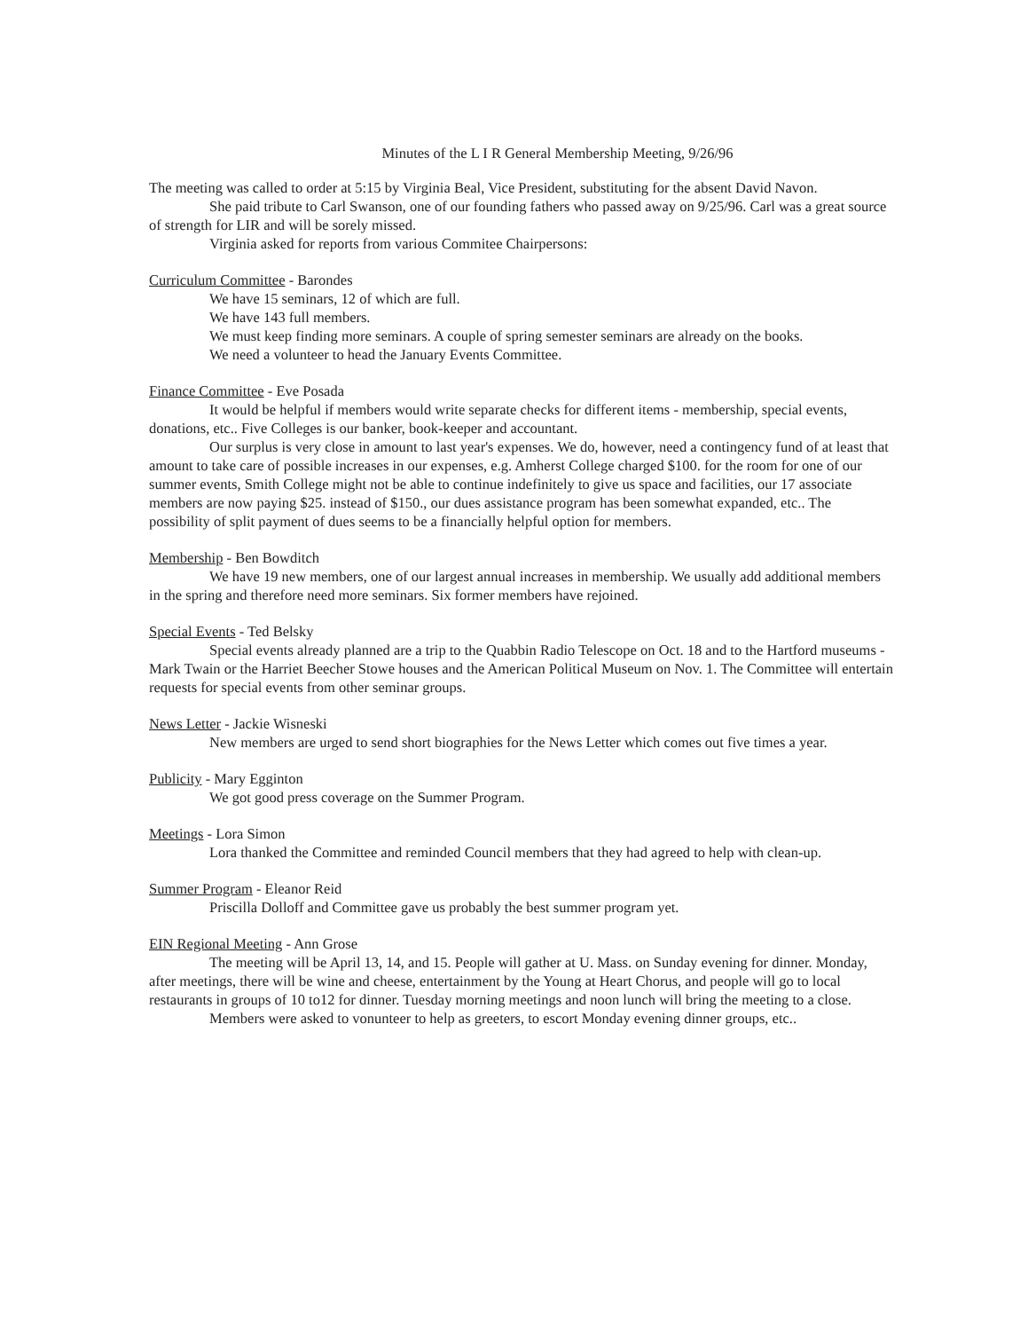Minutes of the L I R General Membership Meeting, 9/26/96
The meeting was called to order at 5:15 by Virginia Beal, Vice President, substituting for the absent David Navon.
She paid tribute to Carl Swanson, one of our founding fathers who passed away on 9/25/96. Carl was a great source of strength for LIR and will be sorely missed.
Virginia asked for reports from various Commitee Chairpersons:
Curriculum Committee - Barondes
We have 15 seminars, 12 of which are full.
We have 143 full members.
We must keep finding more seminars. A couple of spring semester seminars are already on the books.
We need a volunteer to head the January Events Committee.
Finance Committee - Eve Posada
It would be helpful if members would write separate checks for different items - membership, special events, donations, etc.. Five Colleges is our banker, book-keeper and accountant.
Our surplus is very close in amount to last year's expenses. We do, however, need a contingency fund of at least that amount to take care of possible increases in our expenses, e.g. Amherst College charged $100. for the room for one of our summer events, Smith College might not be able to continue indefinitely to give us space and facilities, our 17 associate members are now paying $25. instead of $150., our dues assistance program has been somewhat expanded, etc.. The possibility of split payment of dues seems to be a financially helpful option for members.
Membership - Ben Bowditch
We have 19 new members, one of our largest annual increases in membership. We usually add additional members in the spring and therefore need more seminars. Six former members have rejoined.
Special Events - Ted Belsky
Special events already planned are a trip to the Quabbin Radio Telescope on Oct. 18 and to the Hartford museums - Mark Twain or the Harriet Beecher Stowe houses and the American Political Museum on Nov. 1. The Committee will entertain requests for special events from other seminar groups.
News Letter - Jackie Wisneski
New members are urged to send short biographies for the News Letter which comes out five times a year.
Publicity - Mary Egginton
We got good press coverage on the Summer Program.
Meetings - Lora Simon
Lora thanked the Committee and reminded Council members that they had agreed to help with clean-up.
Summer Program - Eleanor Reid
Priscilla Dolloff and Committee gave us probably the best summer program yet.
EIN Regional Meeting - Ann Grose
The meeting will be April 13, 14, and 15. People will gather at U. Mass. on Sunday evening for dinner. Monday, after meetings, there will be wine and cheese, entertainment by the Young at Heart Chorus, and people will go to local restaurants in groups of 10 to12 for dinner. Tuesday morning meetings and noon lunch will bring the meeting to a close.
Members were asked to vonunteer to help as greeters, to escort Monday evening dinner groups, etc..